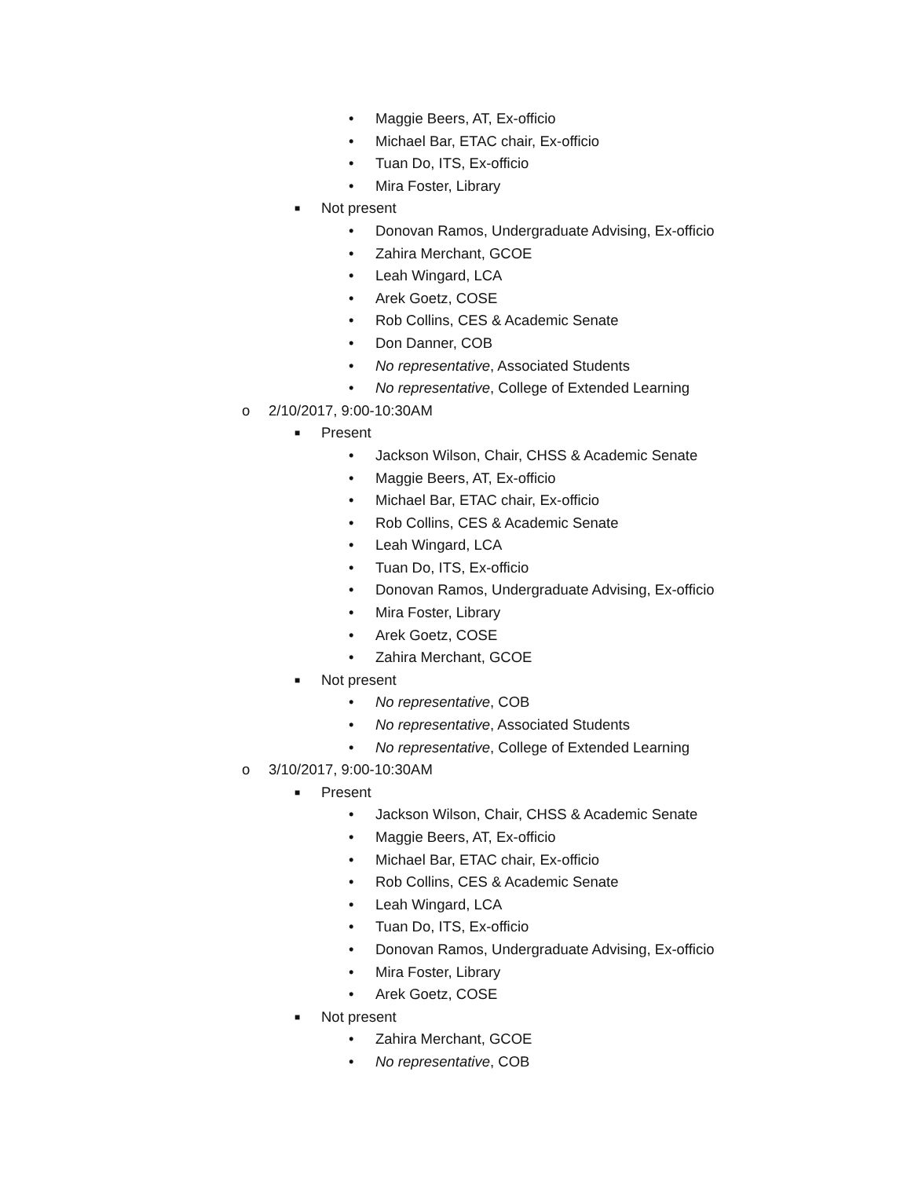• Maggie Beers, AT, Ex-officio
• Michael Bar, ETAC chair, Ex-officio
• Tuan Do, ITS, Ex-officio
• Mira Foster, Library
■ Not present
• Donovan Ramos, Undergraduate Advising, Ex-officio
• Zahira Merchant, GCOE
• Leah Wingard, LCA
• Arek Goetz, COSE
• Rob Collins, CES & Academic Senate
• Don Danner, COB
• No representative, Associated Students
• No representative, College of Extended Learning
o 2/10/2017, 9:00-10:30AM
■ Present
• Jackson Wilson, Chair, CHSS & Academic Senate
• Maggie Beers, AT, Ex-officio
• Michael Bar, ETAC chair, Ex-officio
• Rob Collins, CES & Academic Senate
• Leah Wingard, LCA
• Tuan Do, ITS, Ex-officio
• Donovan Ramos, Undergraduate Advising, Ex-officio
• Mira Foster, Library
• Arek Goetz, COSE
• Zahira Merchant, GCOE
■ Not present
• No representative, COB
• No representative, Associated Students
• No representative, College of Extended Learning
o 3/10/2017, 9:00-10:30AM
■ Present
• Jackson Wilson, Chair, CHSS & Academic Senate
• Maggie Beers, AT, Ex-officio
• Michael Bar, ETAC chair, Ex-officio
• Rob Collins, CES & Academic Senate
• Leah Wingard, LCA
• Tuan Do, ITS, Ex-officio
• Donovan Ramos, Undergraduate Advising, Ex-officio
• Mira Foster, Library
• Arek Goetz, COSE
■ Not present
• Zahira Merchant, GCOE
• No representative, COB